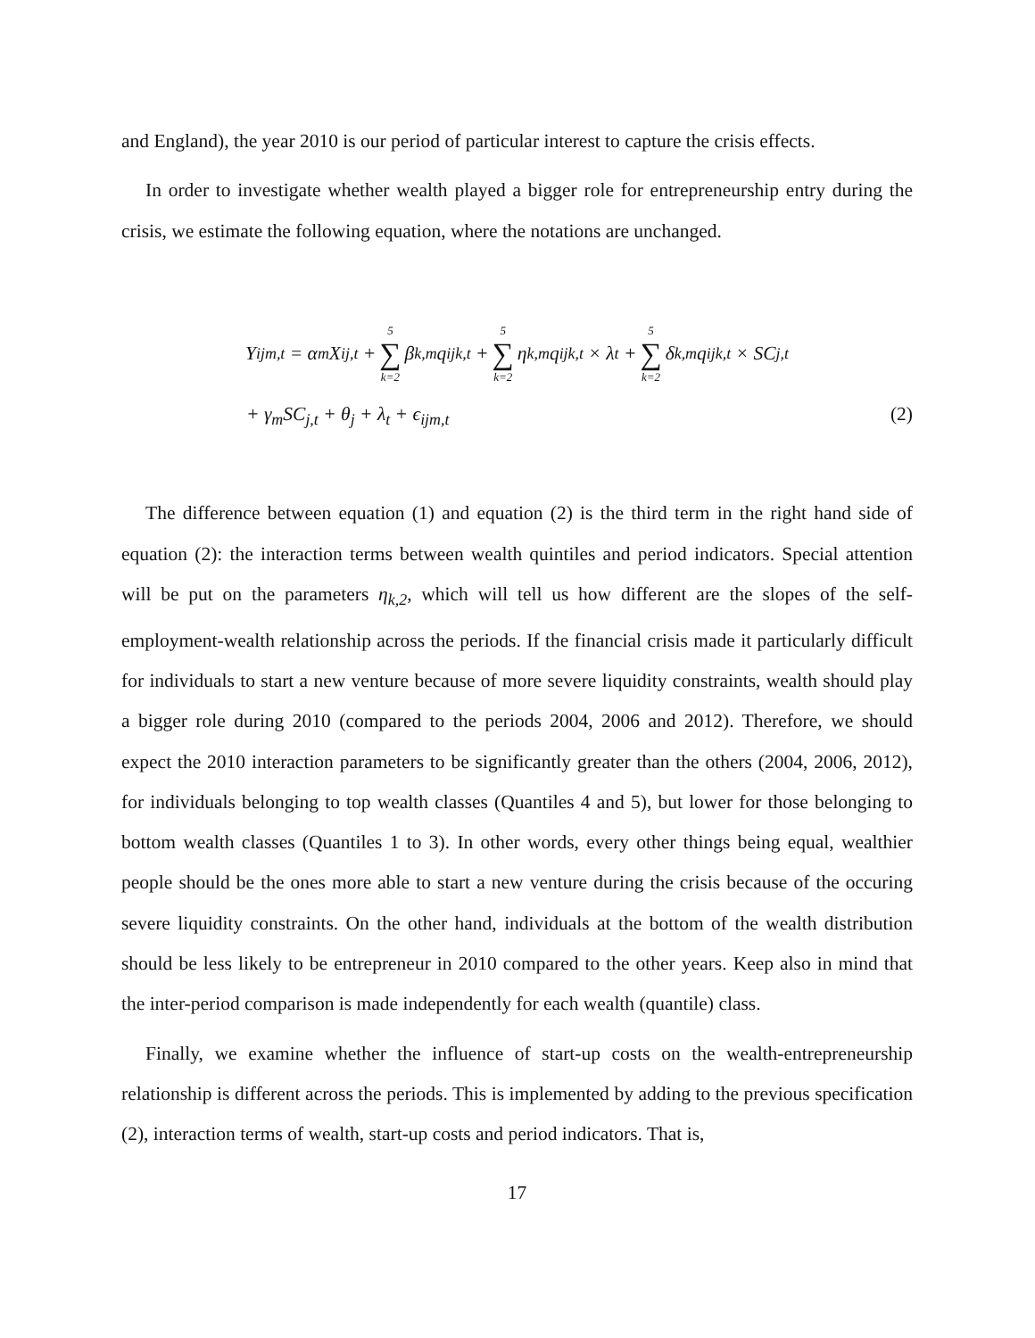and England), the year 2010 is our period of particular interest to capture the crisis effects.
In order to investigate whether wealth played a bigger role for entrepreneurship entry during the crisis, we estimate the following equation, where the notations are unchanged.
Y<sub>ijm,t</sub> = α<sub>m</sub>X<sub>ij,t</sub> + 5 ∑ k=2 β<sub>k,m</sub>q<sub>ijk,t</sub> + 5 ∑ k=2 η<sub>k,m</sub>q<sub>ijk,t</sub> × λ<sub>t</sub> + 5 ∑ k=2 δ<sub>k,m</sub>q<sub>ijk,t</sub> × SC<sub>j,t</sub>
+ γ<sub>m</sub>SC<sub>j,t</sub> + θ<sub>j</sub> + λ<sub>t</sub> + ϵ<sub>ijm,t</sub> (2)
The difference between equation (1) and equation (2) is the third term in the right hand side of equation (2): the interaction terms between wealth quintiles and period indicators. Special attention will be put on the parameters η<sub>k,2</sub>, which will tell us how different are the slopes of the self-employment-wealth relationship across the periods. If the financial crisis made it particularly difficult for individuals to start a new venture because of more severe liquidity constraints, wealth should play a bigger role during 2010 (compared to the periods 2004, 2006 and 2012). Therefore, we should expect the 2010 interaction parameters to be significantly greater than the others (2004, 2006, 2012), for individuals belonging to top wealth classes (Quantiles 4 and 5), but lower for those belonging to bottom wealth classes (Quantiles 1 to 3). In other words, every other things being equal, wealthier people should be the ones more able to start a new venture during the crisis because of the occuring severe liquidity constraints. On the other hand, individuals at the bottom of the wealth distribution should be less likely to be entrepreneur in 2010 compared to the other years. Keep also in mind that the inter-period comparison is made independently for each wealth (quantile) class.
Finally, we examine whether the influence of start-up costs on the wealth-entrepreneurship relationship is different across the periods. This is implemented by adding to the previous specification (2), interaction terms of wealth, start-up costs and period indicators. That is,
17